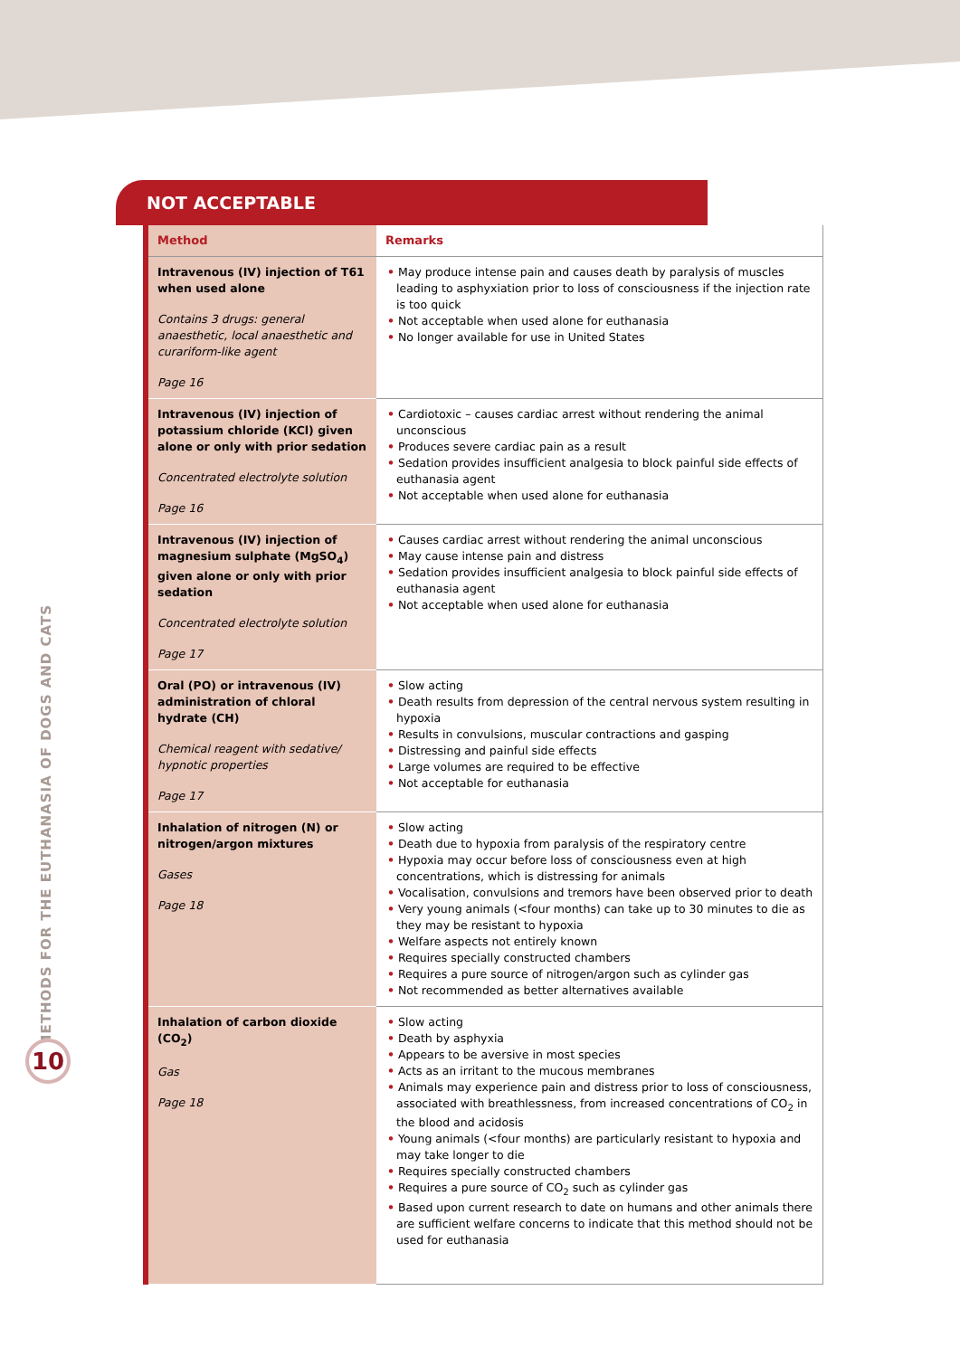• METHODS FOR THE EUTHANASIA OF DOGS AND CATS
10
NOT ACCEPTABLE
| Method | Remarks |
| --- | --- |
| Intravenous (IV) injection of T61 when used alone Contains 3 drugs: general anaesthetic, local anaesthetic and curariform-like agent Page 16 | • May produce intense pain and causes death by paralysis of muscles leading to asphyxiation prior to loss of consciousness if the injection rate is too quick • Not acceptable when used alone for euthanasia • No longer available for use in United States |
| Intravenous (IV) injection of potassium chloride (KCl) given alone or only with prior sedation Concentrated electrolyte solution Page 16 | • Cardiotoxic – causes cardiac arrest without rendering the animal unconscious • Produces severe cardiac pain as a result • Sedation provides insufficient analgesia to block painful side effects of euthanasia agent • Not acceptable when used alone for euthanasia |
| Intravenous (IV) injection of magnesium sulphate (MgSO<sub>4</sub>) given alone or only with prior sedation Concentrated electrolyte solution Page 17 | • Causes cardiac arrest without rendering the animal unconscious • May cause intense pain and distress • Sedation provides insufficient analgesia to block painful side effects of euthanasia agent • Not acceptable when used alone for euthanasia |
| Oral (PO) or intravenous (IV) administration of chloral hydrate (CH) Chemical reagent with sedative/ hypnotic properties Page 17 | • Slow acting • Death results from depression of the central nervous system resulting in hypoxia • Results in convulsions, muscular contractions and gasping • Distressing and painful side effects • Large volumes are required to be effective • Not acceptable for euthanasia |
| Inhalation of nitrogen (N) or nitrogen/argon mixtures Gases Page 18 | • Slow acting • Death due to hypoxia from paralysis of the respiratory centre • Hypoxia may occur before loss of consciousness even at high concentrations, which is distressing for animals • Vocalisation, convulsions and tremors have been observed prior to death • Very young animals (<four months) can take up to 30 minutes to die as they may be resistant to hypoxia • Welfare aspects not entirely known • Requires specially constructed chambers • Requires a pure source of nitrogen/argon such as cylinder gas • Not recommended as better alternatives available |
| Inhalation of carbon dioxide (CO<sub>2</sub>) Gas Page 18 | • Slow acting • Death by asphyxia • Appears to be aversive in most species • Acts as an irritant to the mucous membranes • Animals may experience pain and distress prior to loss of consciousness, associated with breathlessness, from increased concentrations of CO<sub>2</sub> in the blood and acidosis • Young animals (<four months) are particularly resistant to hypoxia and may take longer to die • Requires specially constructed chambers • Requires a pure source of CO<sub>2</sub> such as cylinder gas • Based upon current research to date on humans and other animals there are sufficient welfare concerns to indicate that this method should not be used for euthanasia |